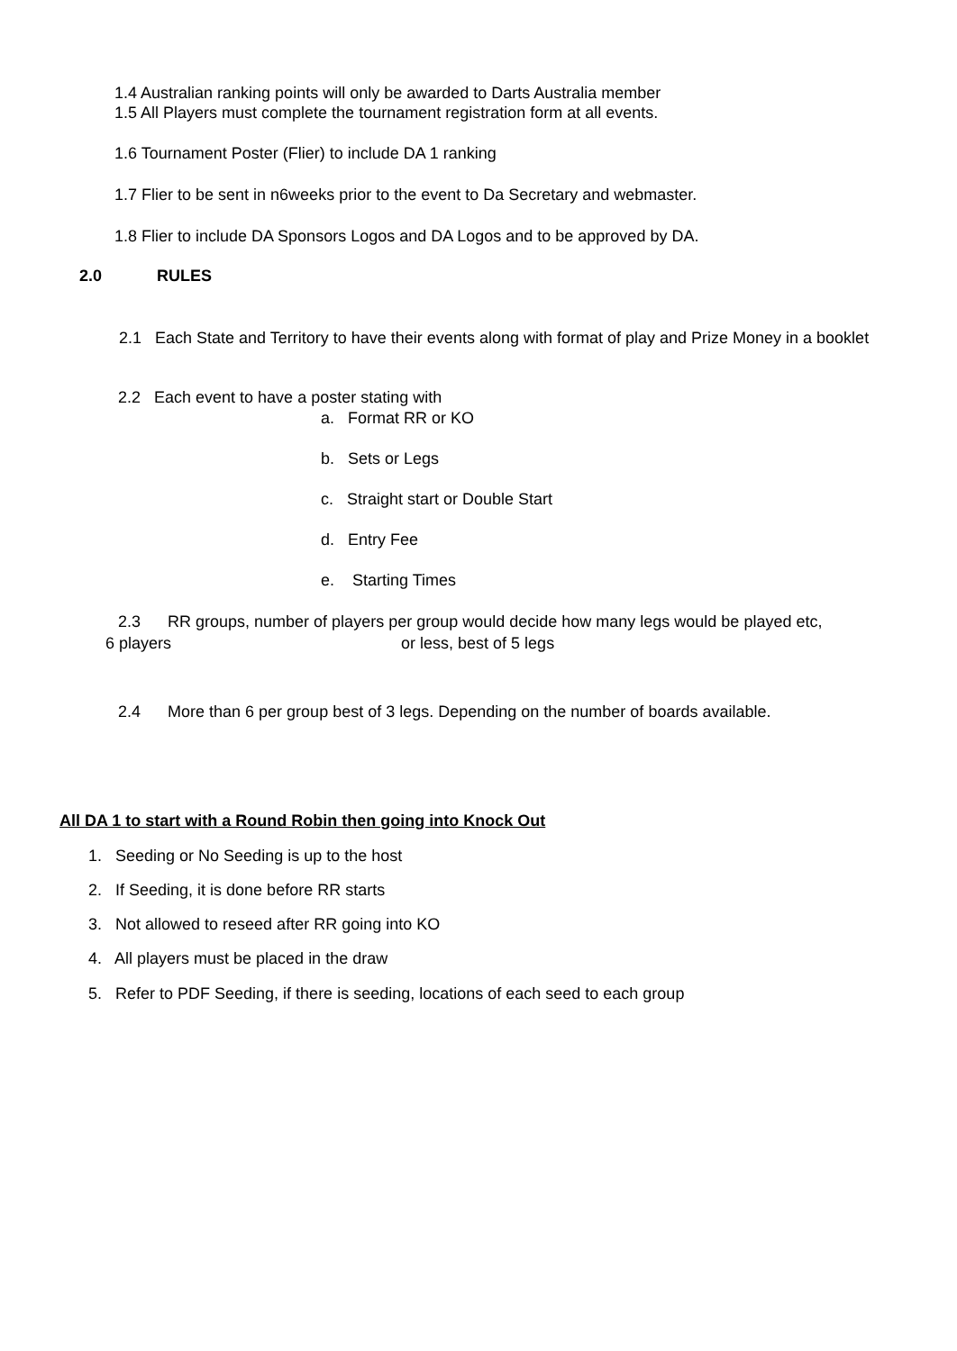1.4 Australian ranking points will only be awarded to Darts Australia member
1.5 All Players must complete the tournament registration form at all events.
1.6 Tournament Poster (Flier) to include DA 1 ranking
1.7 Flier to be sent in n6weeks prior to the event to Da Secretary and webmaster.
1.8 Flier to include DA Sponsors Logos and DA Logos and to be approved by DA.
2.0 RULES
2.1 Each State and Territory to have their events along with format of play and Prize Money in a booklet
2.2 Each event to have a poster stating with
a. Format RR or KO
b. Sets or Legs
c. Straight start or Double Start
d. Entry Fee
e. Starting Times
2.3 RR groups, number of players per group would decide how many legs would be played etc,
6 players or less, best of 5 legs
2.4 More than 6 per group best of 3 legs. Depending on the number of boards available.
All DA 1 to start with a Round Robin then going into Knock Out
1. Seeding or No Seeding is up to the host
2. If Seeding, it is done before RR starts
3. Not allowed to reseed after RR going into KO
4. All players must be placed in the draw
5. Refer to PDF Seeding, if there is seeding, locations of each seed to each group